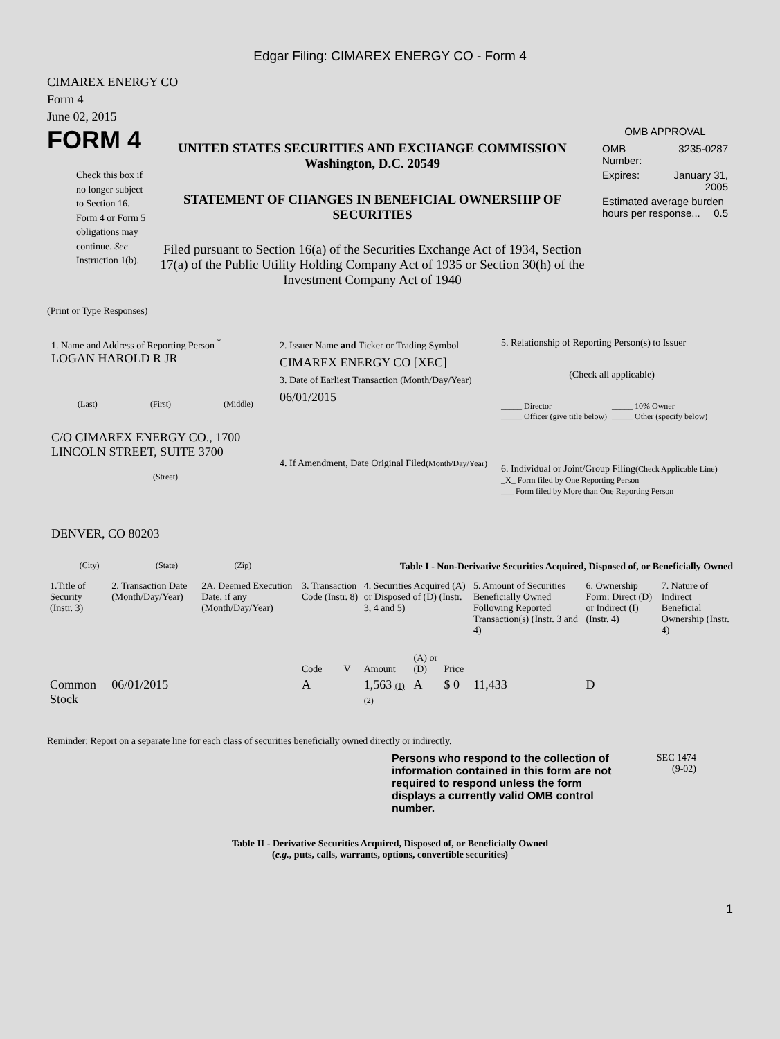Edgar Filing: CIMAREX ENERGY CO - Form 4
CIMAREX ENERGY CO
Form 4
June 02, 2015
FORM 4
Check this box if no longer subject to Section 16. Form 4 or Form 5 obligations may continue. See Instruction 1(b).
UNITED STATES SECURITIES AND EXCHANGE COMMISSION
Washington, D.C. 20549
STATEMENT OF CHANGES IN BENEFICIAL OWNERSHIP OF SECURITIES
Filed pursuant to Section 16(a) of the Securities Exchange Act of 1934, Section 17(a) of the Public Utility Holding Company Act of 1935 or Section 30(h) of the Investment Company Act of 1940
OMB APPROVAL
| OMB Number: | 3235-0287 |
| Expires: | January 31, 2005 |
| Estimated average burden hours per response... 0.5 | |
(Print or Type Responses)
1. Name and Address of Reporting Person <sup>*</sup>
LOGAN HAROLD R JR
(Last) (First) (Middle)
C/O CIMAREX ENERGY CO., 1700 LINCOLN STREET, SUITE 3700
(Street)
DENVER, CO 80203
(City) (State) (Zip)
2. Issuer Name and Ticker or Trading Symbol
CIMAREX ENERGY CO [XEC]
3. Date of Earliest Transaction (Month/Day/Year)
06/01/2015
4. If Amendment, Date Original Filed(Month/Day/Year)
5. Relationship of Reporting Person(s) to Issuer
(Check all applicable)
_____ Director
_____ Officer (give title below)
_____ 10% Owner
_____ Other (specify below)
6. Individual or Joint/Group Filing(Check Applicable Line)
_X_ Form filed by One Reporting Person
___ Form filed by More than One Reporting Person
Table I - Non-Derivative Securities Acquired, Disposed of, or Beneficially Owned
| 1.Title of Security (Instr. 3) | 2. Transaction Date (Month/Day/Year) | 2A. Deemed Execution Date, if any (Month/Day/Year) | 3. Transaction Code (Instr. 8) | | 4. Securities Acquired (A) or Disposed of (D) (Instr. 3, 4 and 5) | | | 5. Amount of Securities Beneficially Owned Following Reported Transaction(s) (Instr. 3 and 4) | 6. Ownership Form: Direct (D) or Indirect (I) (Instr. 4) | 7. Nature of Indirect Beneficial Ownership (Instr. 4) |
| --- | --- | --- | --- | --- | --- | --- | --- | --- | --- | --- |
| | | | Code | V | Amount | (A) or (D) | Price | | | |
| Common Stock | 06/01/2015 | | A | | 1,563 (1) (2) | A | $ 0 | 11,433 | D | |
Reminder: Report on a separate line for each class of securities beneficially owned directly or indirectly.
Persons who respond to the collection of information contained in this form are not required to respond unless the form displays a currently valid OMB control number.
SEC 1474
(9-02)
Table II - Derivative Securities Acquired, Disposed of, or Beneficially Owned
(e.g., puts, calls, warrants, options, convertible securities)
1